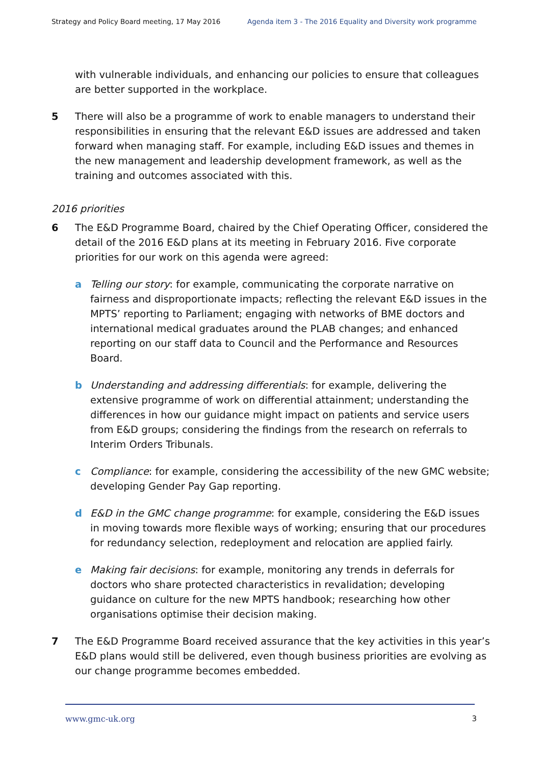Strategy and Policy Board meeting, 17 May 2016 Agenda item 3 - The 2016 Equality and Diversity work programme
with vulnerable individuals, and enhancing our policies to ensure that colleagues are better supported in the workplace.
5 There will also be a programme of work to enable managers to understand their responsibilities in ensuring that the relevant E&D issues are addressed and taken forward when managing staff. For example, including E&D issues and themes in the new management and leadership development framework, as well as the training and outcomes associated with this.
2016 priorities
6 The E&D Programme Board, chaired by the Chief Operating Officer, considered the detail of the 2016 E&D plans at its meeting in February 2016. Five corporate priorities for our work on this agenda were agreed:
a Telling our story: for example, communicating the corporate narrative on fairness and disproportionate impacts; reflecting the relevant E&D issues in the MPTS’ reporting to Parliament; engaging with networks of BME doctors and international medical graduates around the PLAB changes; and enhanced reporting on our staff data to Council and the Performance and Resources Board.
b Understanding and addressing differentials: for example, delivering the extensive programme of work on differential attainment; understanding the differences in how our guidance might impact on patients and service users from E&D groups; considering the findings from the research on referrals to Interim Orders Tribunals.
c Compliance: for example, considering the accessibility of the new GMC website; developing Gender Pay Gap reporting.
d E&D in the GMC change programme: for example, considering the E&D issues in moving towards more flexible ways of working; ensuring that our procedures for redundancy selection, redeployment and relocation are applied fairly.
e Making fair decisions: for example, monitoring any trends in deferrals for doctors who share protected characteristics in revalidation; developing guidance on culture for the new MPTS handbook; researching how other organisations optimise their decision making.
7 The E&D Programme Board received assurance that the key activities in this year’s E&D plans would still be delivered, even though business priorities are evolving as our change programme becomes embedded.
www.gmc-uk.org 3